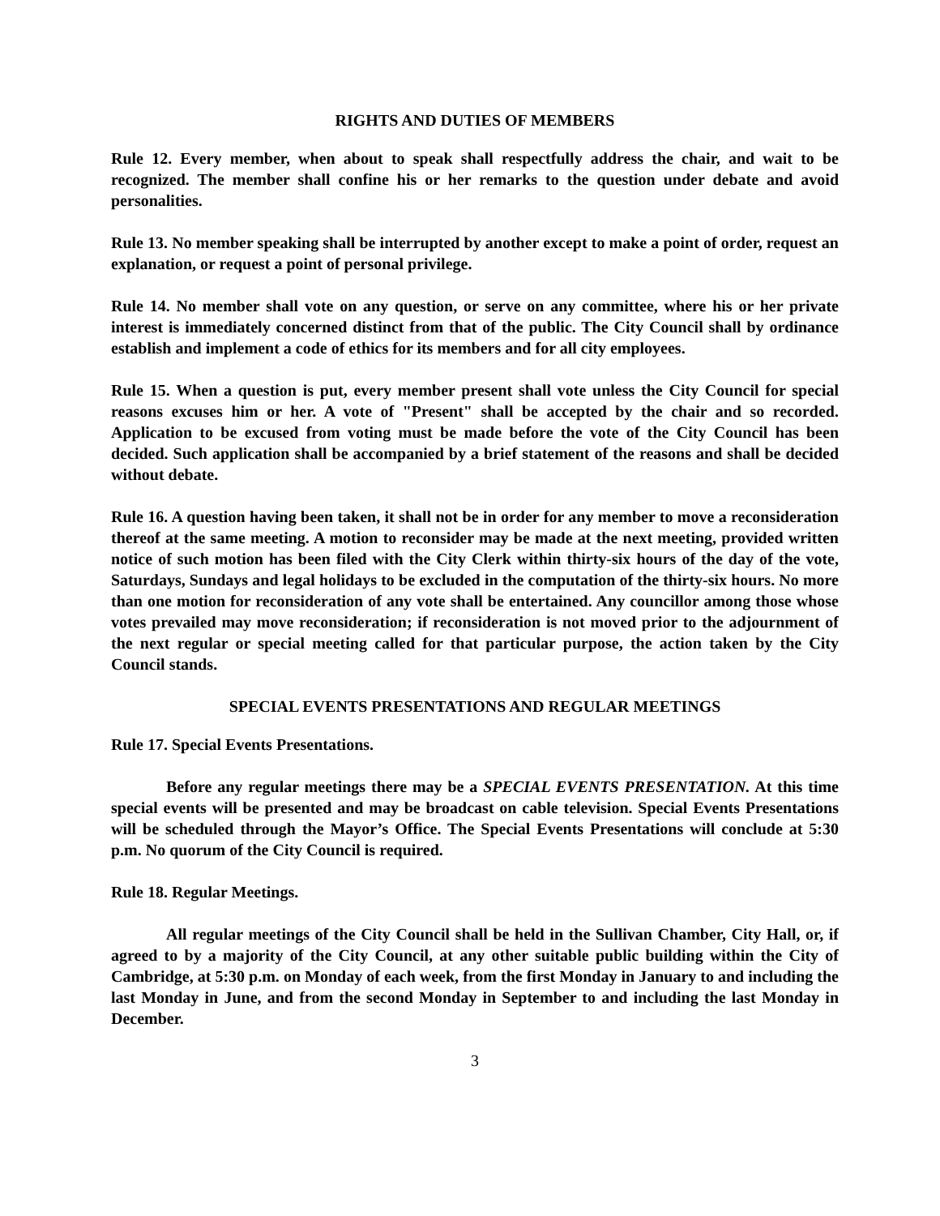RIGHTS AND DUTIES OF MEMBERS
Rule 12. Every member, when about to speak shall respectfully address the chair, and wait to be recognized. The member shall confine his or her remarks to the question under debate and avoid personalities.
Rule 13. No member speaking shall be interrupted by another except to make a point of order, request an explanation, or request a point of personal privilege.
Rule 14. No member shall vote on any question, or serve on any committee, where his or her private interest is immediately concerned distinct from that of the public. The City Council shall by ordinance establish and implement a code of ethics for its members and for all city employees.
Rule 15. When a question is put, every member present shall vote unless the City Council for special reasons excuses him or her. A vote of "Present" shall be accepted by the chair and so recorded. Application to be excused from voting must be made before the vote of the City Council has been decided. Such application shall be accompanied by a brief statement of the reasons and shall be decided without debate.
Rule 16. A question having been taken, it shall not be in order for any member to move a reconsideration thereof at the same meeting. A motion to reconsider may be made at the next meeting, provided written notice of such motion has been filed with the City Clerk within thirty-six hours of the day of the vote, Saturdays, Sundays and legal holidays to be excluded in the computation of the thirty-six hours. No more than one motion for reconsideration of any vote shall be entertained. Any councillor among those whose votes prevailed may move reconsideration; if reconsideration is not moved prior to the adjournment of the next regular or special meeting called for that particular purpose, the action taken by the City Council stands.
SPECIAL EVENTS PRESENTATIONS AND REGULAR MEETINGS
Rule 17. Special Events Presentations.
Before any regular meetings there may be a SPECIAL EVENTS PRESENTATION. At this time special events will be presented and may be broadcast on cable television. Special Events Presentations will be scheduled through the Mayor’s Office. The Special Events Presentations will conclude at 5:30 p.m. No quorum of the City Council is required.
Rule 18. Regular Meetings.
All regular meetings of the City Council shall be held in the Sullivan Chamber, City Hall, or, if agreed to by a majority of the City Council, at any other suitable public building within the City of Cambridge, at 5:30 p.m. on Monday of each week, from the first Monday in January to and including the last Monday in June, and from the second Monday in September to and including the last Monday in December.
3